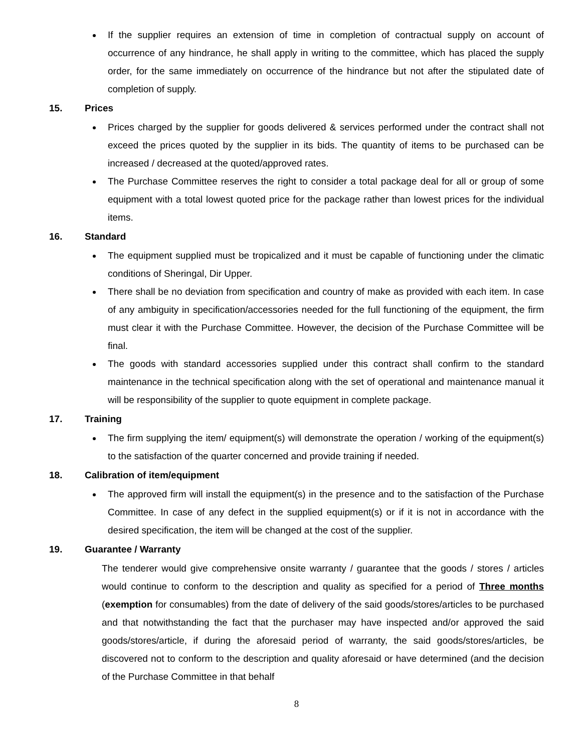If the supplier requires an extension of time in completion of contractual supply on account of occurrence of any hindrance, he shall apply in writing to the committee, which has placed the supply order, for the same immediately on occurrence of the hindrance but not after the stipulated date of completion of supply.
15. Prices
Prices charged by the supplier for goods delivered & services performed under the contract shall not exceed the prices quoted by the supplier in its bids. The quantity of items to be purchased can be increased / decreased at the quoted/approved rates.
The Purchase Committee reserves the right to consider a total package deal for all or group of some equipment with a total lowest quoted price for the package rather than lowest prices for the individual items.
16. Standard
The equipment supplied must be tropicalized and it must be capable of functioning under the climatic conditions of Sheringal, Dir Upper.
There shall be no deviation from specification and country of make as provided with each item. In case of any ambiguity in specification/accessories needed for the full functioning of the equipment, the firm must clear it with the Purchase Committee. However, the decision of the Purchase Committee will be final.
The goods with standard accessories supplied under this contract shall confirm to the standard maintenance in the technical specification along with the set of operational and maintenance manual it will be responsibility of the supplier to quote equipment in complete package.
17. Training
The firm supplying the item/ equipment(s) will demonstrate the operation / working of the equipment(s) to the satisfaction of the quarter concerned and provide training if needed.
18. Calibration of item/equipment
The approved firm will install the equipment(s) in the presence and to the satisfaction of the Purchase Committee. In case of any defect in the supplied equipment(s) or if it is not in accordance with the desired specification, the item will be changed at the cost of the supplier.
19. Guarantee / Warranty
The tenderer would give comprehensive onsite warranty / guarantee that the goods / stores / articles would continue to conform to the description and quality as specified for a period of Three months (exemption for consumables) from the date of delivery of the said goods/stores/articles to be purchased and that notwithstanding the fact that the purchaser may have inspected and/or approved the said goods/stores/article, if during the aforesaid period of warranty, the said goods/stores/articles, be discovered not to conform to the description and quality aforesaid or have determined (and the decision of the Purchase Committee in that behalf
8